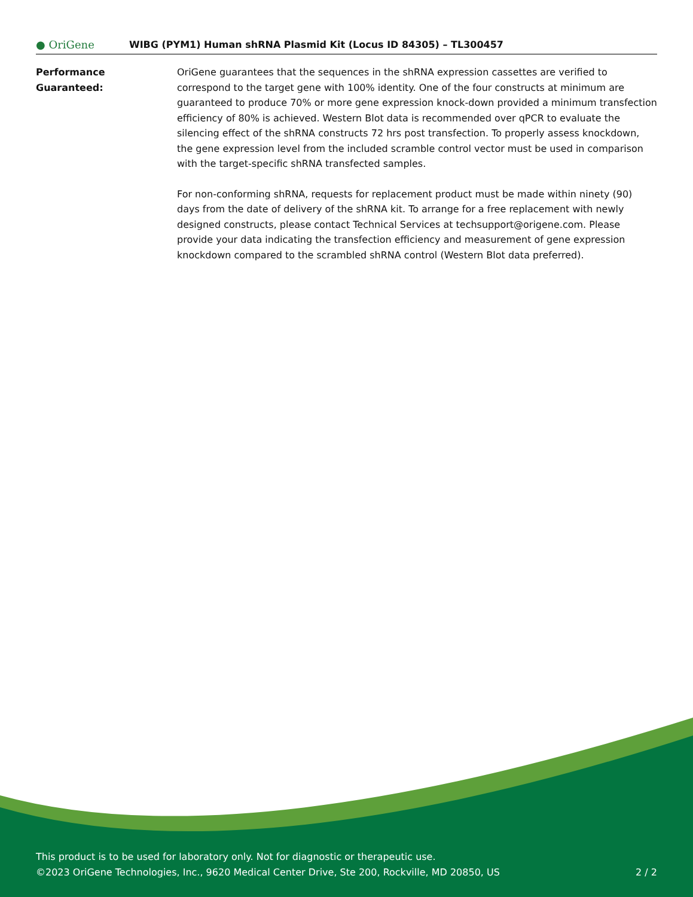● OriGene
WIBG (PYM1) Human shRNA Plasmid Kit (Locus ID 84305) – TL300457
Performance
Guaranteed:
OriGene guarantees that the sequences in the shRNA expression cassettes are verified to correspond to the target gene with 100% identity. One of the four constructs at minimum are guaranteed to produce 70% or more gene expression knock-down provided a minimum transfection efficiency of 80% is achieved. Western Blot data is recommended over qPCR to evaluate the silencing effect of the shRNA constructs 72 hrs post transfection. To properly assess knockdown, the gene expression level from the included scramble control vector must be used in comparison with the target-specific shRNA transfected samples.
For non-conforming shRNA, requests for replacement product must be made within ninety (90) days from the date of delivery of the shRNA kit. To arrange for a free replacement with newly designed constructs, please contact Technical Services at techsupport@origene.com. Please provide your data indicating the transfection efficiency and measurement of gene expression knockdown compared to the scrambled shRNA control (Western Blot data preferred).
This product is to be used for laboratory only. Not for diagnostic or therapeutic use.
©2023 OriGene Technologies, Inc., 9620 Medical Center Drive, Ste 200, Rockville, MD 20850, US 2 / 2